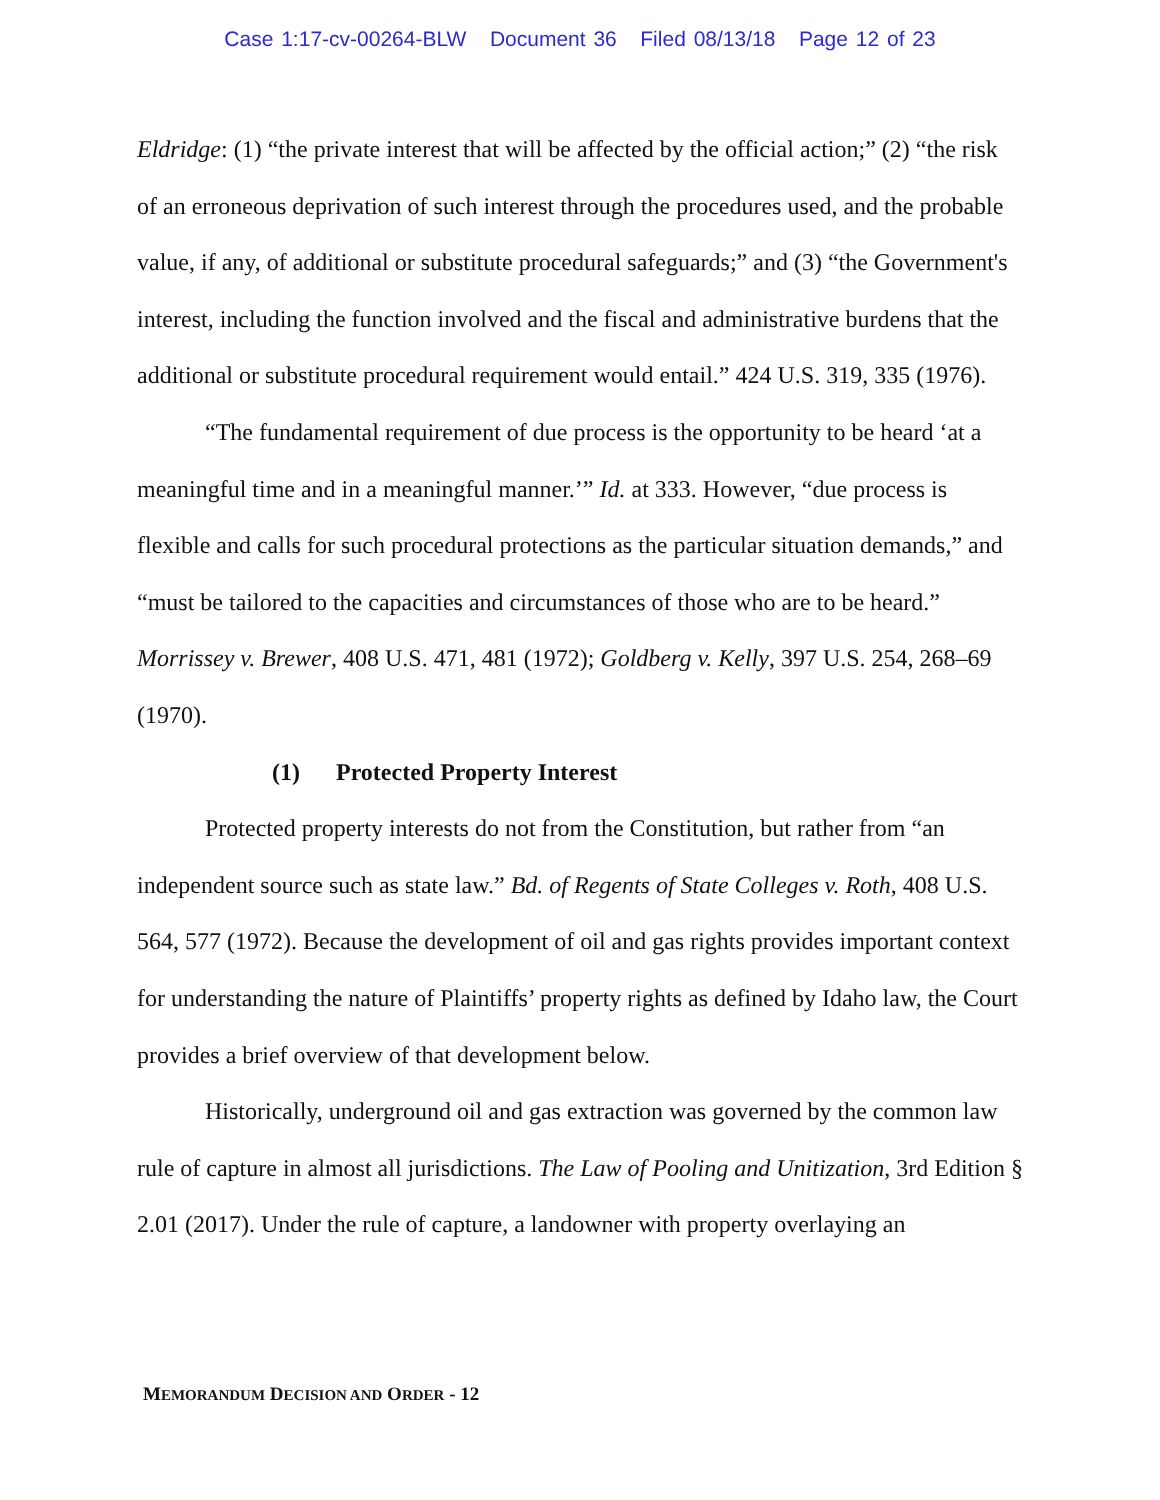Case 1:17-cv-00264-BLW Document 36 Filed 08/13/18 Page 12 of 23
Eldridge: (1) “the private interest that will be affected by the official action;” (2) “the risk of an erroneous deprivation of such interest through the procedures used, and the probable value, if any, of additional or substitute procedural safeguards;” and (3) “the Government's interest, including the function involved and the fiscal and administrative burdens that the additional or substitute procedural requirement would entail.” 424 U.S. 319, 335 (1976).
“The fundamental requirement of due process is the opportunity to be heard ‘at a meaningful time and in a meaningful manner.’” Id. at 333. However, “due process is flexible and calls for such procedural protections as the particular situation demands,” and “must be tailored to the capacities and circumstances of those who are to be heard.” Morrissey v. Brewer, 408 U.S. 471, 481 (1972); Goldberg v. Kelly, 397 U.S. 254, 268–69 (1970).
(1) Protected Property Interest
Protected property interests do not from the Constitution, but rather from “an independent source such as state law.” Bd. of Regents of State Colleges v. Roth, 408 U.S. 564, 577 (1972). Because the development of oil and gas rights provides important context for understanding the nature of Plaintiffs’ property rights as defined by Idaho law, the Court provides a brief overview of that development below.
Historically, underground oil and gas extraction was governed by the common law rule of capture in almost all jurisdictions. The Law of Pooling and Unitization, 3rd Edition § 2.01 (2017). Under the rule of capture, a landowner with property overlaying an
MEMORANDUM DECISION AND ORDER - 12